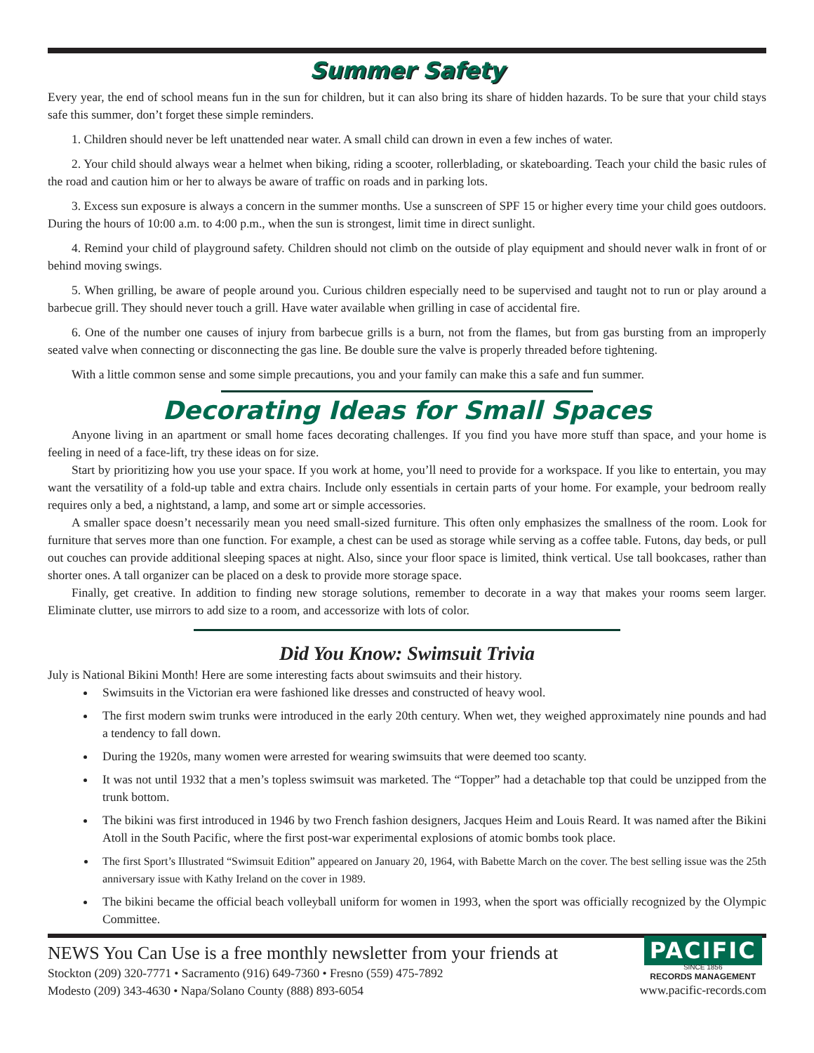Summer Safety
Every year, the end of school means fun in the sun for children, but it can also bring its share of hidden hazards. To be sure that your child stays safe this summer, don’t forget these simple reminders.
1. Children should never be left unattended near water. A small child can drown in even a few inches of water.
2. Your child should always wear a helmet when biking, riding a scooter, rollerblading, or skateboarding. Teach your child the basic rules of the road and caution him or her to always be aware of traffic on roads and in parking lots.
3. Excess sun exposure is always a concern in the summer months. Use a sunscreen of SPF 15 or higher every time your child goes outdoors. During the hours of 10:00 a.m. to 4:00 p.m., when the sun is strongest, limit time in direct sunlight.
4. Remind your child of playground safety. Children should not climb on the outside of play equipment and should never walk in front of or behind moving swings.
5. When grilling, be aware of people around you. Curious children especially need to be supervised and taught not to run or play around a barbecue grill. They should never touch a grill. Have water available when grilling in case of accidental fire.
6. One of the number one causes of injury from barbecue grills is a burn, not from the flames, but from gas bursting from an improperly seated valve when connecting or disconnecting the gas line. Be double sure the valve is properly threaded before tightening.
With a little common sense and some simple precautions, you and your family can make this a safe and fun summer.
Decorating Ideas for Small Spaces
Anyone living in an apartment or small home faces decorating challenges. If you find you have more stuff than space, and your home is feeling in need of a face-lift, try these ideas on for size.
Start by prioritizing how you use your space. If you work at home, you’ll need to provide for a workspace. If you like to entertain, you may want the versatility of a fold-up table and extra chairs. Include only essentials in certain parts of your home. For example, your bedroom really requires only a bed, a nightstand, a lamp, and some art or simple accessories.
A smaller space doesn’t necessarily mean you need small-sized furniture. This often only emphasizes the smallness of the room. Look for furniture that serves more than one function. For example, a chest can be used as storage while serving as a coffee table. Futons, day beds, or pull out couches can provide additional sleeping spaces at night. Also, since your floor space is limited, think vertical. Use tall bookcases, rather than shorter ones. A tall organizer can be placed on a desk to provide more storage space.
Finally, get creative. In addition to finding new storage solutions, remember to decorate in a way that makes your rooms seem larger. Eliminate clutter, use mirrors to add size to a room, and accessorize with lots of color.
Did You Know: Swimsuit Trivia
July is National Bikini Month! Here are some interesting facts about swimsuits and their history.
Swimsuits in the Victorian era were fashioned like dresses and constructed of heavy wool.
The first modern swim trunks were introduced in the early 20th century. When wet, they weighed approximately nine pounds and had a tendency to fall down.
During the 1920s, many women were arrested for wearing swimsuits that were deemed too scanty.
It was not until 1932 that a men’s topless swimsuit was marketed. The “Topper” had a detachable top that could be unzipped from the trunk bottom.
The bikini was first introduced in 1946 by two French fashion designers, Jacques Heim and Louis Reard. It was named after the Bikini Atoll in the South Pacific, where the first post-war experimental explosions of atomic bombs took place.
The first Sport’s Illustrated “Swimsuit Edition” appeared on January 20, 1964, with Babette March on the cover. The best selling issue was the 25th anniversary issue with Kathy Ireland on the cover in 1989.
The bikini became the official beach volleyball uniform for women in 1993, when the sport was officially recognized by the Olympic Committee.
NEWS You Can Use is a free monthly newsletter from your friends at
Stockton (209) 320-7771 • Sacramento (916) 649-7360 • Fresno (559) 475-7892
Modesto (209) 343-4630 • Napa/Solano County (888) 893-6054
PACIFIC
SINCE 1856
RECORDS MANAGEMENT
www.pacific-records.com